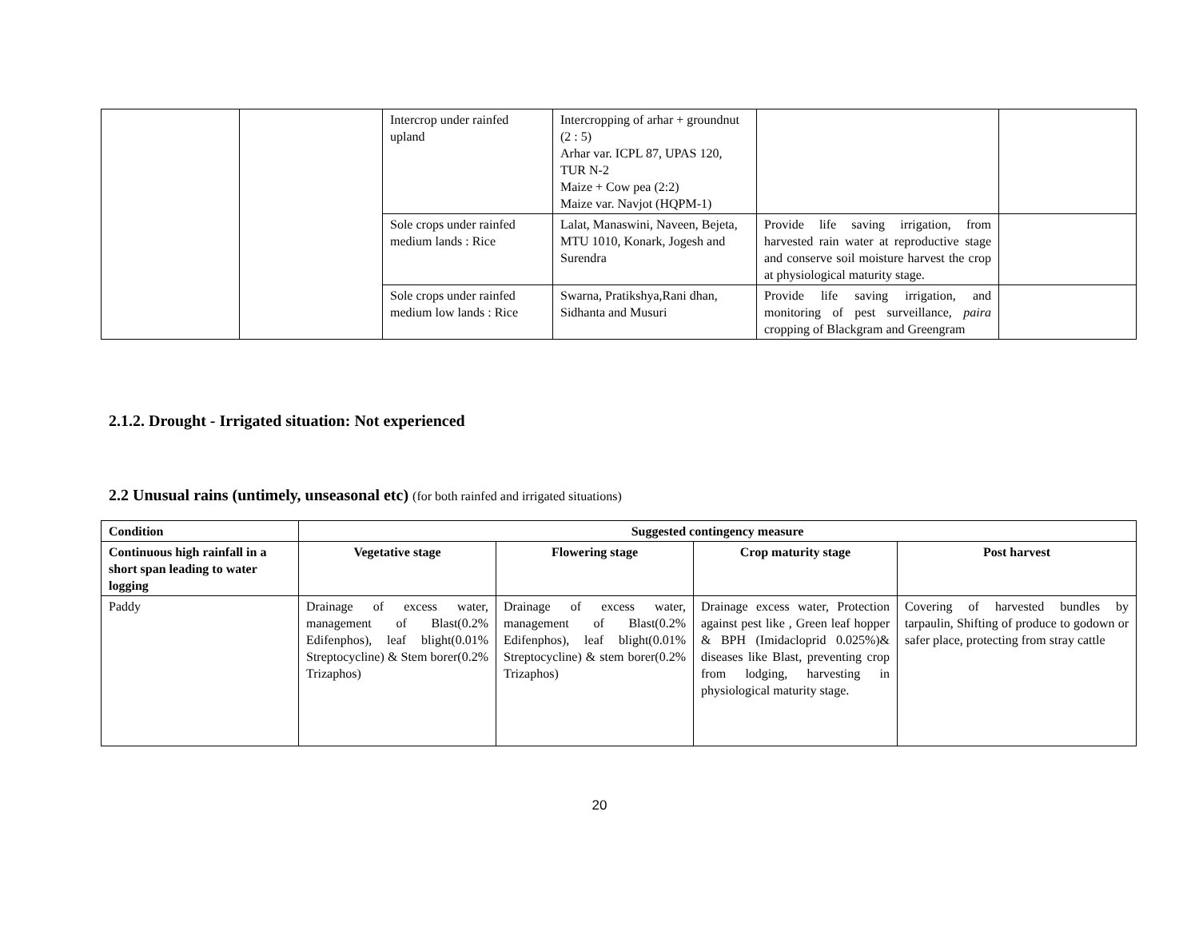| | | Intercrop under rainfed upland | Intercropping of arhar + groundnut (2 : 5) Arhar var. ICPL 87, UPAS 120, TUR N-2 Maize + Cow pea (2:2) Maize var. Navjot (HQPM-1) | | |
| | | Sole crops under rainfed medium lands : Rice | Lalat, Manaswini, Naveen, Bejeta, MTU 1010, Konark, Jogesh and Surendra | Provide life saving irrigation, from harvested rain water at reproductive stage and conserve soil moisture harvest the crop at physiological maturity stage. | |
| | | Sole crops under rainfed medium low lands : Rice | Swarna, Pratikshya,Rani dhan, Sidhanta and Musuri | Provide life saving irrigation, and monitoring of pest surveillance, paira cropping of Blackgram and Greengram | |
2.1.2. Drought - Irrigated situation: Not experienced
2.2 Unusual rains (untimely, unseasonal etc) (for both rainfed and irrigated situations)
| Condition | Suggested contingency measure | | | |
| --- | --- | --- | --- | --- |
| Continuous high rainfall in a short span leading to water logging | Vegetative stage | Flowering stage | Crop maturity stage | Post harvest |
| Paddy | Drainage of excess water, management of Blast(0.2% Edifenphos), leaf blight(0.01% Streptocycline) & Stem borer(0.2% Trizaphos) | Drainage of excess water, management of Blast(0.2% Edifenphos), leaf blight(0.01% Streptocycline) & stem borer(0.2% Trizaphos) | Drainage excess water, Protection against pest like , Green leaf hopper & BPH (Imidacloprid 0.025%)& diseases like Blast, preventing crop from lodging, harvesting in physiological maturity stage. | Covering of harvested bundles by tarpaulin, Shifting of produce to godown or safer place, protecting from stray cattle |
20